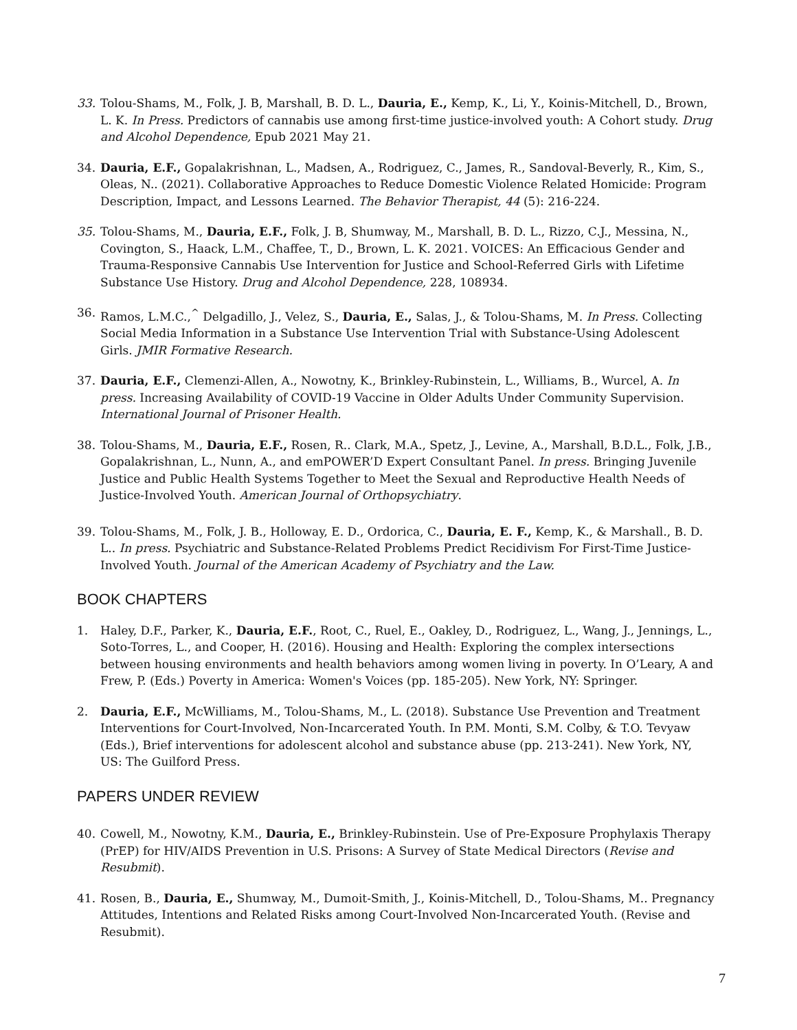33. Tolou-Shams, M., Folk, J. B, Marshall, B. D. L., Dauria, E., Kemp, K., Li, Y., Koinis-Mitchell, D., Brown, L. K. In Press. Predictors of cannabis use among first-time justice-involved youth: A Cohort study. Drug and Alcohol Dependence, Epub 2021 May 21.
34. Dauria, E.F., Gopalakrishnan, L., Madsen, A., Rodriguez, C., James, R., Sandoval-Beverly, R., Kim, S., Oleas, N.. (2021). Collaborative Approaches to Reduce Domestic Violence Related Homicide: Program Description, Impact, and Lessons Learned. The Behavior Therapist, 44 (5): 216-224.
35. Tolou-Shams, M., Dauria, E.F., Folk, J. B, Shumway, M., Marshall, B. D. L., Rizzo, C.J., Messina, N., Covington, S., Haack, L.M., Chaffee, T., D., Brown, L. K. 2021. VOICES: An Efficacious Gender and Trauma-Responsive Cannabis Use Intervention for Justice and School-Referred Girls with Lifetime Substance Use History. Drug and Alcohol Dependence, 228, 108934.
36. Ramos, L.M.C.,<sup>^</sup> Delgadillo, J., Velez, S., Dauria, E., Salas, J., & Tolou-Shams, M. In Press. Collecting Social Media Information in a Substance Use Intervention Trial with Substance-Using Adolescent Girls. JMIR Formative Research.
37. Dauria, E.F., Clemenzi-Allen, A., Nowotny, K., Brinkley-Rubinstein, L., Williams, B., Wurcel, A. In press. Increasing Availability of COVID-19 Vaccine in Older Adults Under Community Supervision. International Journal of Prisoner Health.
38. Tolou-Shams, M., Dauria, E.F., Rosen, R.. Clark, M.A., Spetz, J., Levine, A., Marshall, B.D.L., Folk, J.B., Gopalakrishnan, L., Nunn, A., and emPOWER’D Expert Consultant Panel. In press. Bringing Juvenile Justice and Public Health Systems Together to Meet the Sexual and Reproductive Health Needs of Justice-Involved Youth. American Journal of Orthopsychiatry.
39. Tolou-Shams, M., Folk, J. B., Holloway, E. D., Ordorica, C., Dauria, E. F., Kemp, K., & Marshall., B. D. L.. In press. Psychiatric and Substance-Related Problems Predict Recidivism For First-Time Justice-Involved Youth. Journal of the American Academy of Psychiatry and the Law.
BOOK CHAPTERS
1. Haley, D.F., Parker, K., Dauria, E.F., Root, C., Ruel, E., Oakley, D., Rodriguez, L., Wang, J., Jennings, L., Soto-Torres, L., and Cooper, H. (2016). Housing and Health: Exploring the complex intersections between housing environments and health behaviors among women living in poverty. In O’Leary, A and Frew, P. (Eds.) Poverty in America: Women's Voices (pp. 185-205). New York, NY: Springer.
2. Dauria, E.F., McWilliams, M., Tolou-Shams, M., L. (2018). Substance Use Prevention and Treatment Interventions for Court-Involved, Non-Incarcerated Youth. In P.M. Monti, S.M. Colby, & T.O. Tevyaw (Eds.), Brief interventions for adolescent alcohol and substance abuse (pp. 213-241). New York, NY, US: The Guilford Press.
PAPERS UNDER REVIEW
40. Cowell, M., Nowotny, K.M., Dauria, E., Brinkley-Rubinstein. Use of Pre-Exposure Prophylaxis Therapy (PrEP) for HIV/AIDS Prevention in U.S. Prisons: A Survey of State Medical Directors (Revise and Resubmit).
41. Rosen, B., Dauria, E., Shumway, M., Dumoit-Smith, J., Koinis-Mitchell, D., Tolou-Shams, M.. Pregnancy Attitudes, Intentions and Related Risks among Court-Involved Non-Incarcerated Youth. (Revise and Resubmit).
7